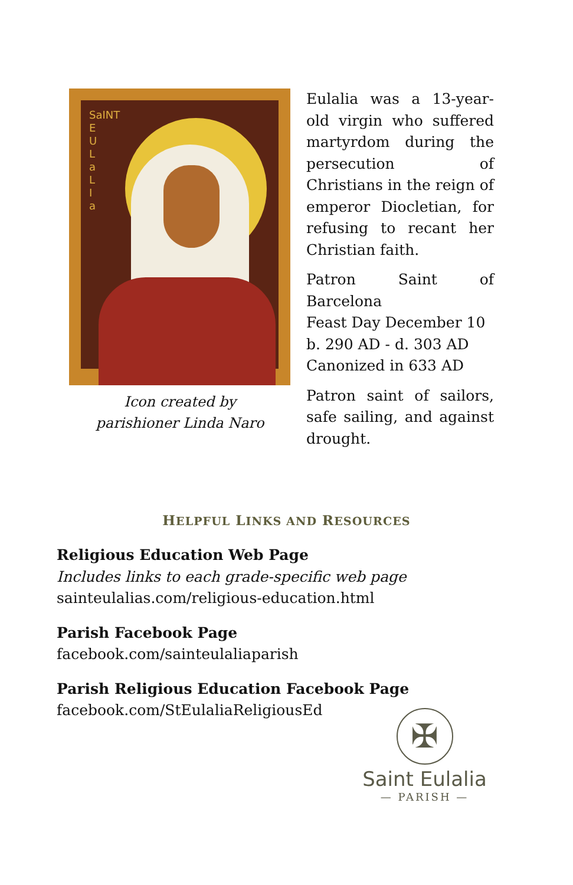SaINT
E
U
L
a
L
I
a
Icon created by
parishioner Linda Naro
Eulalia was a 13-year-old virgin who suffered martyrdom during the persecution of Christians in the reign of emperor Diocletian, for refusing to recant her Christian faith.
Patron Saint of Barcelona
Feast Day December 10
b. 290 AD - d. 303 AD
Canonized in 633 AD
Patron saint of sailors, safe sailing, and against drought.
HELPFUL LINKS AND RESOURCES
Religious Education Web Page
Includes links to each grade-specific web page
sainteulalias.com/religious-education.html
Parish Facebook Page
facebook.com/sainteulaliaparish
Parish Religious Education Facebook Page
facebook.com/StEulaliaReligiousEd
✠
Saint Eulalia
— PARISH —